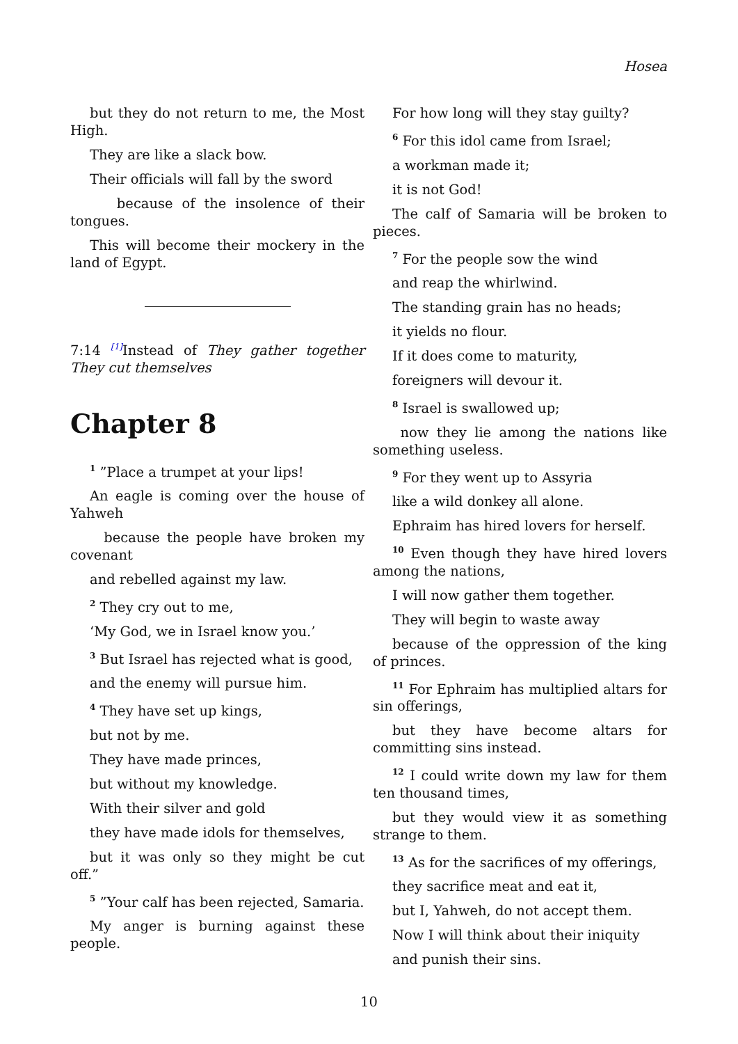Hosea
but they do not return to me, the Most High.
They are like a slack bow.
Their officials will fall by the sword
because of the insolence of their tongues.
This will become their mockery in the land of Egypt.
7:14 <sup>[1]</sup>Instead of They gather together They cut themselves
Chapter 8
<sup>1</sup> ”Place a trumpet at your lips!
An eagle is coming over the house of Yahweh
because the people have broken my covenant
and rebelled against my law.
<sup>2</sup> They cry out to me,
‘My God, we in Israel know you.’
<sup>3</sup> But Israel has rejected what is good,
and the enemy will pursue him.
<sup>4</sup> They have set up kings,
but not by me.
They have made princes,
but without my knowledge.
With their silver and gold
they have made idols for themselves,
but it was only so they might be cut off.”
<sup>5</sup> ”Your calf has been rejected, Samaria.
My anger is burning against these people.
For how long will they stay guilty?
<sup>6</sup> For this idol came from Israel;
a workman made it;
it is not God!
The calf of Samaria will be broken to pieces.
<sup>7</sup> For the people sow the wind
and reap the whirlwind.
The standing grain has no heads;
it yields no flour.
If it does come to maturity,
foreigners will devour it.
<sup>8</sup> Israel is swallowed up;
now they lie among the nations like something useless.
<sup>9</sup> For they went up to Assyria
like a wild donkey all alone.
Ephraim has hired lovers for herself.
<sup>10</sup> Even though they have hired lovers among the nations,
I will now gather them together.
They will begin to waste away
because of the oppression of the king of princes.
<sup>11</sup> For Ephraim has multiplied altars for sin offerings,
but they have become altars for committing sins instead.
<sup>12</sup> I could write down my law for them ten thousand times,
but they would view it as something strange to them.
<sup>13</sup> As for the sacrifices of my offerings,
they sacrifice meat and eat it,
but I, Yahweh, do not accept them.
Now I will think about their iniquity
and punish their sins.
10